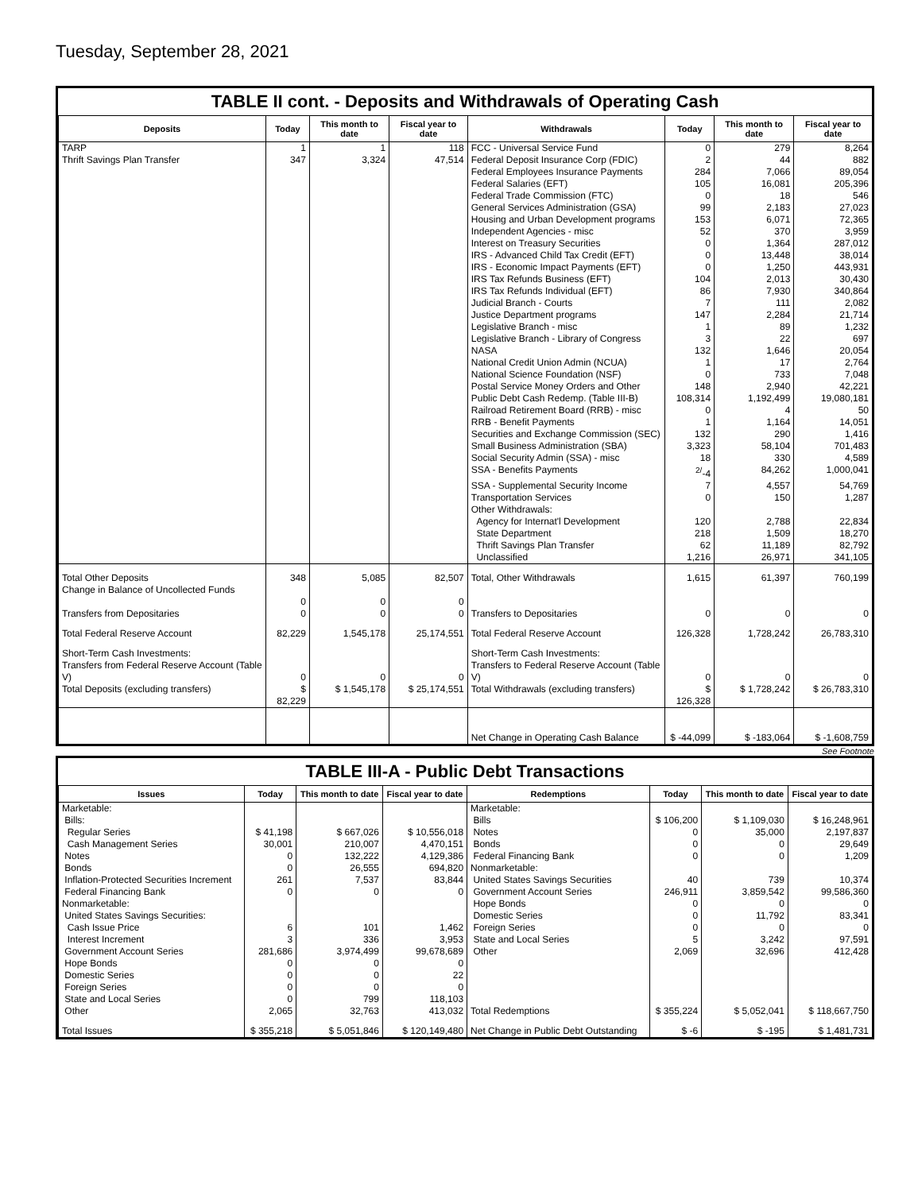Tuesday, September 28, 2021
TABLE II cont. - Deposits and Withdrawals of Operating Cash
| Deposits | Today | This month to date | Fiscal year to date | Withdrawals | Today | This month to date | Fiscal year to date |
| --- | --- | --- | --- | --- | --- | --- | --- |
| TARP | 1 | 1 | 118 | FCC - Universal Service Fund | 0 | 279 | 8,264 |
| Thrift Savings Plan Transfer | 347 | 3,324 | 47,514 | Federal Deposit Insurance Corp (FDIC) | 2 | 44 | 882 |
| | | | | Federal Employees Insurance Payments | 284 | 7,066 | 89,054 |
| | | | | Federal Salaries (EFT) | 105 | 16,081 | 205,396 |
| | | | | Federal Trade Commission (FTC) | 0 | 18 | 546 |
| | | | | General Services Administration (GSA) | 99 | 2,183 | 27,023 |
| | | | | Housing and Urban Development programs | 153 | 6,071 | 72,365 |
| | | | | Independent Agencies - misc | 52 | 370 | 3,959 |
| | | | | Interest on Treasury Securities | 0 | 1,364 | 287,012 |
| | | | | IRS - Advanced Child Tax Credit (EFT) | 0 | 13,448 | 38,014 |
| | | | | IRS - Economic Impact Payments (EFT) | 0 | 1,250 | 443,931 |
| | | | | IRS Tax Refunds Business (EFT) | 104 | 2,013 | 30,430 |
| | | | | IRS Tax Refunds Individual (EFT) | 86 | 7,930 | 340,864 |
| | | | | Judicial Branch - Courts | 7 | 111 | 2,082 |
| | | | | Justice Department programs | 147 | 2,284 | 21,714 |
| | | | | Legislative Branch - misc | 1 | 89 | 1,232 |
| | | | | Legislative Branch - Library of Congress | 3 | 22 | 697 |
| | | | | NASA | 132 | 1,646 | 20,054 |
| | | | | National Credit Union Admin (NCUA) | 1 | 17 | 2,764 |
| | | | | National Science Foundation (NSF) | 0 | 733 | 7,048 |
| | | | | Postal Service Money Orders and Other | 148 | 2,940 | 42,221 |
| | | | | Public Debt Cash Redemp. (Table III-B) | 108,314 | 1,192,499 | 19,080,181 |
| | | | | Railroad Retirement Board (RRB) - misc | 0 | 4 | 50 |
| | | | | RRB - Benefit Payments | 1 | 1,164 | 14,051 |
| | | | | Securities and Exchange Commission (SEC) | 132 | 290 | 1,416 |
| | | | | Small Business Administration (SBA) | 3,323 | 58,104 | 701,483 |
| | | | | Social Security Admin (SSA) - misc | 18 | 330 | 4,589 |
| | | | | SSA - Benefits Payments | <sup>2/</sup>-4 | 84,262 | 1,000,041 |
| | | | | SSA - Supplemental Security Income | 7 | 4,557 | 54,769 |
| | | | | Transportation Services | 0 | 150 | 1,287 |
| | | | | Other Withdrawals: | | | |
| | | | | Agency for Internat'l Development | 120 | 2,788 | 22,834 |
| | | | | State Department | 218 | 1,509 | 18,270 |
| | | | | Thrift Savings Plan Transfer | 62 | 11,189 | 82,792 |
| | | | | Unclassified | 1,216 | 26,971 | 341,105 |
| Total Other Deposits Change in Balance of Uncollected Funds | 348 0 | 5,085 0 | 82,507 0 | Total, Other Withdrawals | 1,615 | 61,397 | 760,199 |
| Transfers from Depositaries | 0 | 0 | 0 | Transfers to Depositaries | 0 | 0 | 0 |
| Total Federal Reserve Account | 82,229 | 1,545,178 | 25,174,551 | Total Federal Reserve Account | 126,328 | 1,728,242 | 26,783,310 |
| Short-Term Cash Investments: Transfers from Federal Reserve Account (Table V) | 0 | 0 | 0 | Short-Term Cash Investments: Transfers to Federal Reserve Account (Table V) | 0 | 0 | 0 |
| Total Deposits (excluding transfers) | $ 82,229 | $ 1,545,178 | $ 25,174,551 | Total Withdrawals (excluding transfers) | $ 126,328 | $ 1,728,242 | $ 26,783,310 |
| | | | | Net Change in Operating Cash Balance | $ -44,099 | $ -183,064 | $ -1,608,759 |
See Footnote
TABLE III-A - Public Debt Transactions
| Issues | Today | This month to date | Fiscal year to date | Redemptions | Today | This month to date | Fiscal year to date |
| --- | --- | --- | --- | --- | --- | --- | --- |
| Marketable: | | | | Marketable: | | | |
| Bills: | | | | Bills | $ 106,200 | $ 1,109,030 | $ 16,248,961 |
| Regular Series | $ 41,198 | $ 667,026 | $ 10,556,018 | Notes | 0 | 35,000 | 2,197,837 |
| Cash Management Series | 30,001 | 210,007 | 4,470,151 | Bonds | 0 | 0 | 29,649 |
| Notes | 0 | 132,222 | 4,129,386 | Federal Financing Bank | 0 | 0 | 1,209 |
| Bonds | 0 | 26,555 | 694,820 | Nonmarketable: | | | |
| Inflation-Protected Securities Increment | 261 | 7,537 | 83,844 | United States Savings Securities | 40 | 739 | 10,374 |
| Federal Financing Bank | 0 | 0 | 0 | Government Account Series | 246,911 | 3,859,542 | 99,586,360 |
| Nonmarketable: | | | | Hope Bonds | 0 | 0 | 0 |
| United States Savings Securities: | | | | Domestic Series | 0 | 11,792 | 83,341 |
| Cash Issue Price | 6 | 101 | 1,462 | Foreign Series | 0 | 0 | 0 |
| Interest Increment | 3 | 336 | 3,953 | State and Local Series | 5 | 3,242 | 97,591 |
| Government Account Series | 281,686 | 3,974,499 | 99,678,689 | Other | 2,069 | 32,696 | 412,428 |
| Hope Bonds | 0 | 0 | 0 | | | | |
| Domestic Series | 0 | 0 | 22 | | | | |
| Foreign Series | 0 | 0 | 0 | | | | |
| State and Local Series | 0 | 799 | 118,103 | | | | |
| Other | 2,065 | 32,763 | 413,032 | Total Redemptions | $ 355,224 | $ 5,052,041 | $ 118,667,750 |
| Total Issues | $ 355,218 | $ 5,051,846 | $ 120,149,480 | Net Change in Public Debt Outstanding | $ -6 | $ -195 | $ 1,481,731 |